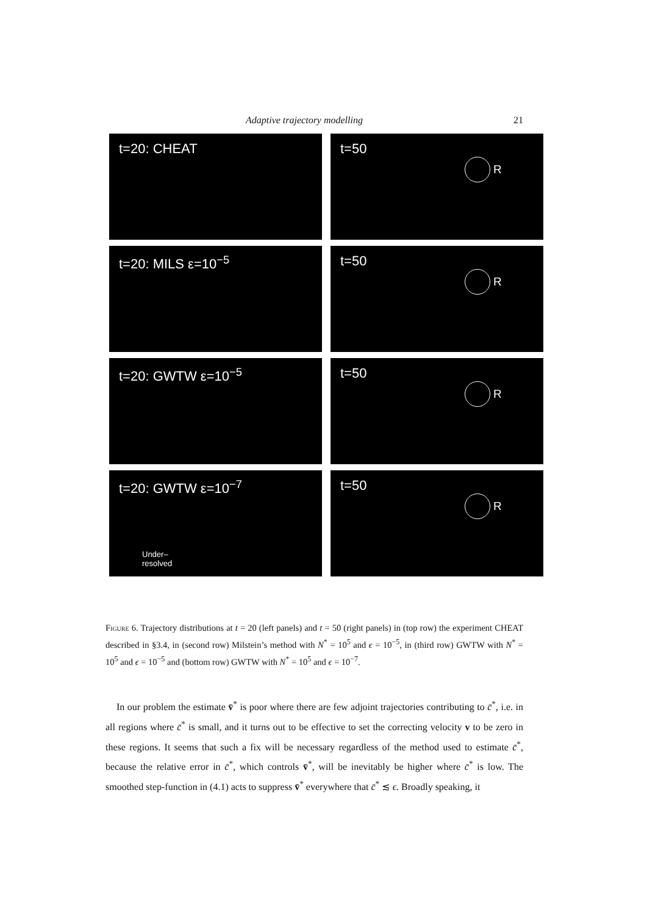Adaptive trajectory modelling 21
t=20: CHEAT
t=50
R
t=20: MILS ε=10<sup>−5</sup>
t=50
R
t=20: GWTW ε=10<sup>−5</sup>
t=50
R
t=20: GWTW ε=10<sup>−7</sup>
Under–
resolved
t=50
R
Figure 6. Trajectory distributions at t = 20 (left panels) and t = 50 (right panels) in (top row) the experiment CHEAT described in §3.4, in (second row) Milstein’s method with N<sup>*</sup> = 10<sup>5</sup> and ϵ = 10<sup>−5</sup>, in (third row) GWTW with N<sup>*</sup> = 10<sup>5</sup> and ϵ = 10<sup>−5</sup> and (bottom row) GWTW with N<sup>*</sup> = 10<sup>5</sup> and ϵ = 10<sup>−7</sup>.
In our problem the estimate v̄<sup>*</sup> is poor where there are few adjoint trajectories contributing to c̄<sup>*</sup>, i.e. in all regions where c̄<sup>*</sup> is small, and it turns out to be effective to set the correcting velocity v to be zero in these regions. It seems that such a fix will be necessary regardless of the method used to estimate c̄<sup>*</sup>, because the relative error in c̄<sup>*</sup>, which controls v̄<sup>*</sup>, will be inevitably be higher where c̄<sup>*</sup> is low. The smoothed step-function in (4.1) acts to suppress v̄<sup>*</sup> everywhere that c̄<sup>*</sup> ≲ ϵ. Broadly speaking, it